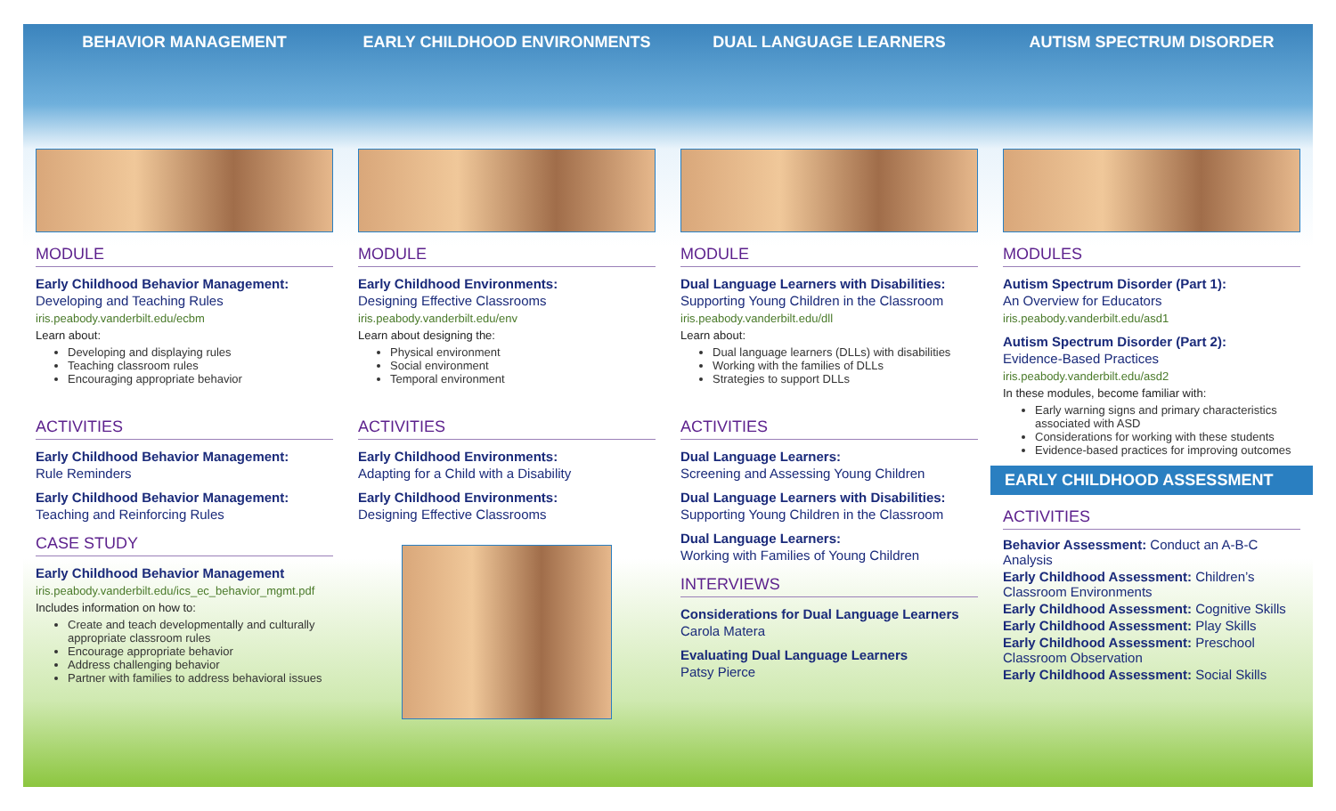BEHAVIOR MANAGEMENT
MODULE
Early Childhood Behavior Management:
Developing and Teaching Rules
iris.peabody.vanderbilt.edu/ecbm
Learn about:
Developing and displaying rules
Teaching classroom rules
Encouraging appropriate behavior
ACTIVITIES
Early Childhood Behavior Management:
Rule Reminders
Early Childhood Behavior Management:
Teaching and Reinforcing Rules
CASE STUDY
Early Childhood Behavior Management
iris.peabody.vanderbilt.edu/ics_ec_behavior_mgmt.pdf
Includes information on how to:
Create and teach developmentally and culturally appropriate classroom rules
Encourage appropriate behavior
Address challenging behavior
Partner with families to address behavioral issues
EARLY CHILDHOOD ENVIRONMENTS
MODULE
Early Childhood Environments:
Designing Effective Classrooms
iris.peabody.vanderbilt.edu/env
Learn about designing the:
Physical environment
Social environment
Temporal environment
ACTIVITIES
Early Childhood Environments:
Adapting for a Child with a Disability
Early Childhood Environments:
Designing Effective Classrooms
DUAL LANGUAGE LEARNERS
MODULE
Dual Language Learners with Disabilities:
Supporting Young Children in the Classroom
iris.peabody.vanderbilt.edu/dll
Learn about:
Dual language learners (DLLs) with disabilities
Working with the families of DLLs
Strategies to support DLLs
ACTIVITIES
Dual Language Learners:
Screening and Assessing Young Children
Dual Language Learners with Disabilities:
Supporting Young Children in the Classroom
Dual Language Learners:
Working with Families of Young Children
INTERVIEWS
Considerations for Dual Language Learners
Carola Matera
Evaluating Dual Language Learners
Patsy Pierce
AUTISM SPECTRUM DISORDER
MODULES
Autism Spectrum Disorder (Part 1):
An Overview for Educators
iris.peabody.vanderbilt.edu/asd1
Autism Spectrum Disorder (Part 2):
Evidence-Based Practices
iris.peabody.vanderbilt.edu/asd2
In these modules, become familiar with:
Early warning signs and primary characteristics associated with ASD
Considerations for working with these students
Evidence-based practices for improving outcomes
EARLY CHILDHOOD ASSESSMENT
ACTIVITIES
Behavior Assessment: Conduct an A-B-C Analysis
Early Childhood Assessment: Children’s Classroom Environments
Early Childhood Assessment: Cognitive Skills
Early Childhood Assessment: Play Skills
Early Childhood Assessment: Preschool Classroom Observation
Early Childhood Assessment: Social Skills